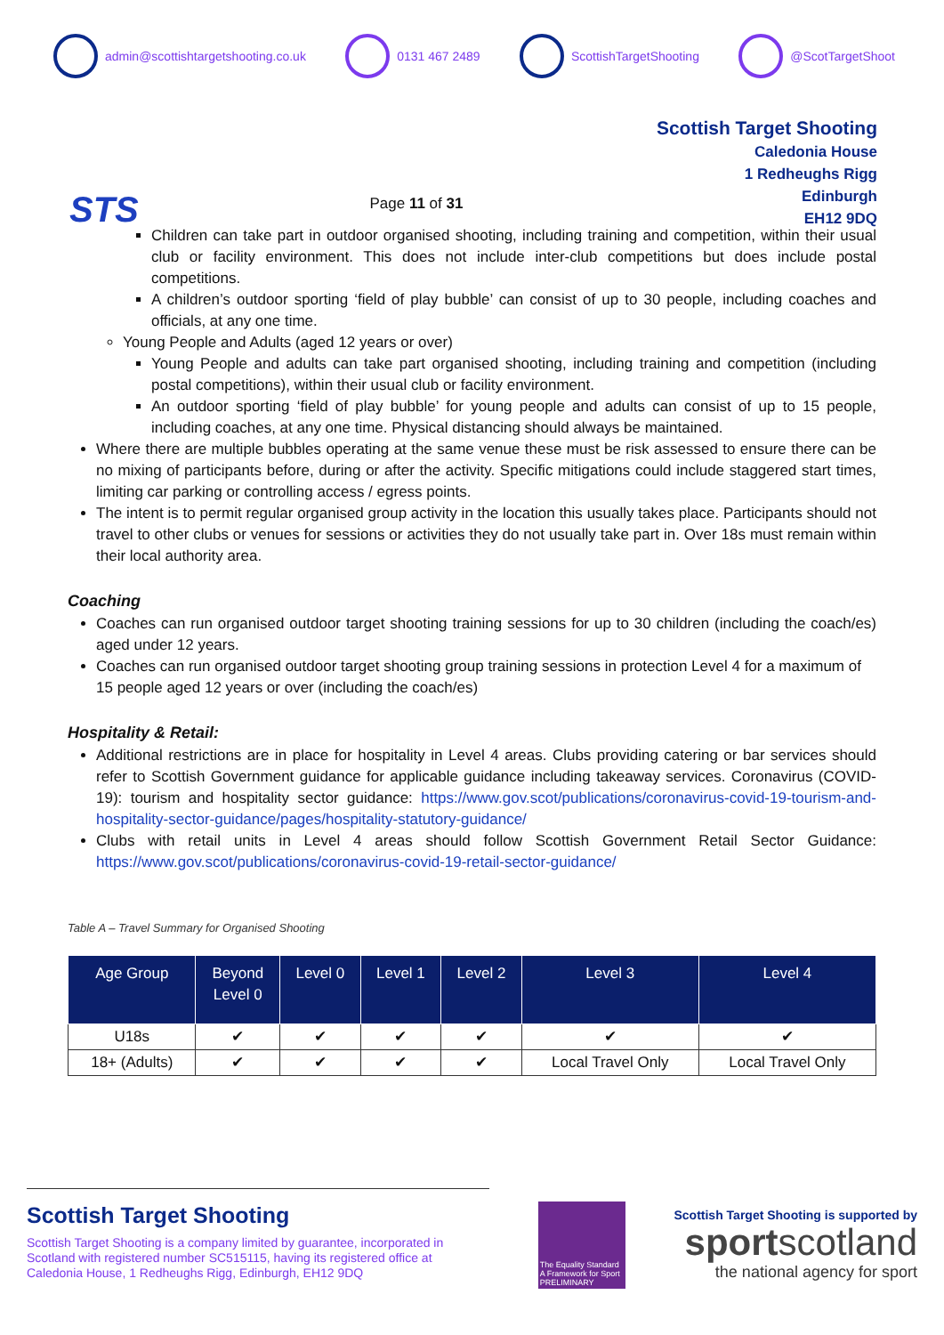admin@scottishtargetshooting.co.uk 0131 467 2489 ScottishTargetShooting @ScotTargetShoot
STS
Page 11 of 31
Scottish Target Shooting
Caledonia House
1 Redheughs Rigg
Edinburgh
EH12 9DQ
Children can take part in outdoor organised shooting, including training and competition, within their usual club or facility environment. This does not include inter-club competitions but does include postal competitions.
A children’s outdoor sporting ‘field of play bubble’ can consist of up to 30 people, including coaches and officials, at any one time.
Young People and Adults (aged 12 years or over)
Young People and adults can take part organised shooting, including training and competition (including postal competitions), within their usual club or facility environment.
An outdoor sporting ‘field of play bubble’ for young people and adults can consist of up to 15 people, including coaches, at any one time. Physical distancing should always be maintained.
Where there are multiple bubbles operating at the same venue these must be risk assessed to ensure there can be no mixing of participants before, during or after the activity. Specific mitigations could include staggered start times, limiting car parking or controlling access / egress points.
The intent is to permit regular organised group activity in the location this usually takes place. Participants should not travel to other clubs or venues for sessions or activities they do not usually take part in. Over 18s must remain within their local authority area.
Coaching
Coaches can run organised outdoor target shooting training sessions for up to 30 children (including the coach/es) aged under 12 years.
Coaches can run organised outdoor target shooting group training sessions in protection Level 4 for a maximum of 15 people aged 12 years or over (including the coach/es)
Hospitality & Retail:
Additional restrictions are in place for hospitality in Level 4 areas. Clubs providing catering or bar services should refer to Scottish Government guidance for applicable guidance including takeaway services. Coronavirus (COVID-19): tourism and hospitality sector guidance: https://www.gov.scot/publications/coronavirus-covid-19-tourism-and-hospitality-sector-guidance/pages/hospitality-statutory-guidance/
Clubs with retail units in Level 4 areas should follow Scottish Government Retail Sector Guidance: https://www.gov.scot/publications/coronavirus-covid-19-retail-sector-guidance/
Table A – Travel Summary for Organised Shooting
| Age Group | Beyond Level 0 | Level 0 | Level 1 | Level 2 | Level 3 | Level 4 |
| --- | --- | --- | --- | --- | --- | --- |
| U18s | ✔ | ✔ | ✔ | ✔ | ✔ | ✔ |
| 18+ (Adults) | ✔ | ✔ | ✔ | ✔ | Local Travel Only | Local Travel Only |
Scottish Target Shooting
Scottish Target Shooting is a company limited by guarantee, incorporated in Scotland with registered number SC515115, having its registered office at Caledonia House, 1 Redheughs Rigg, Edinburgh, EH12 9DQ
The Equality Standard
A Framework for Sport
PRELIMINARY
Scottish Target Shooting is supported by
sportscotland
the national agency for sport